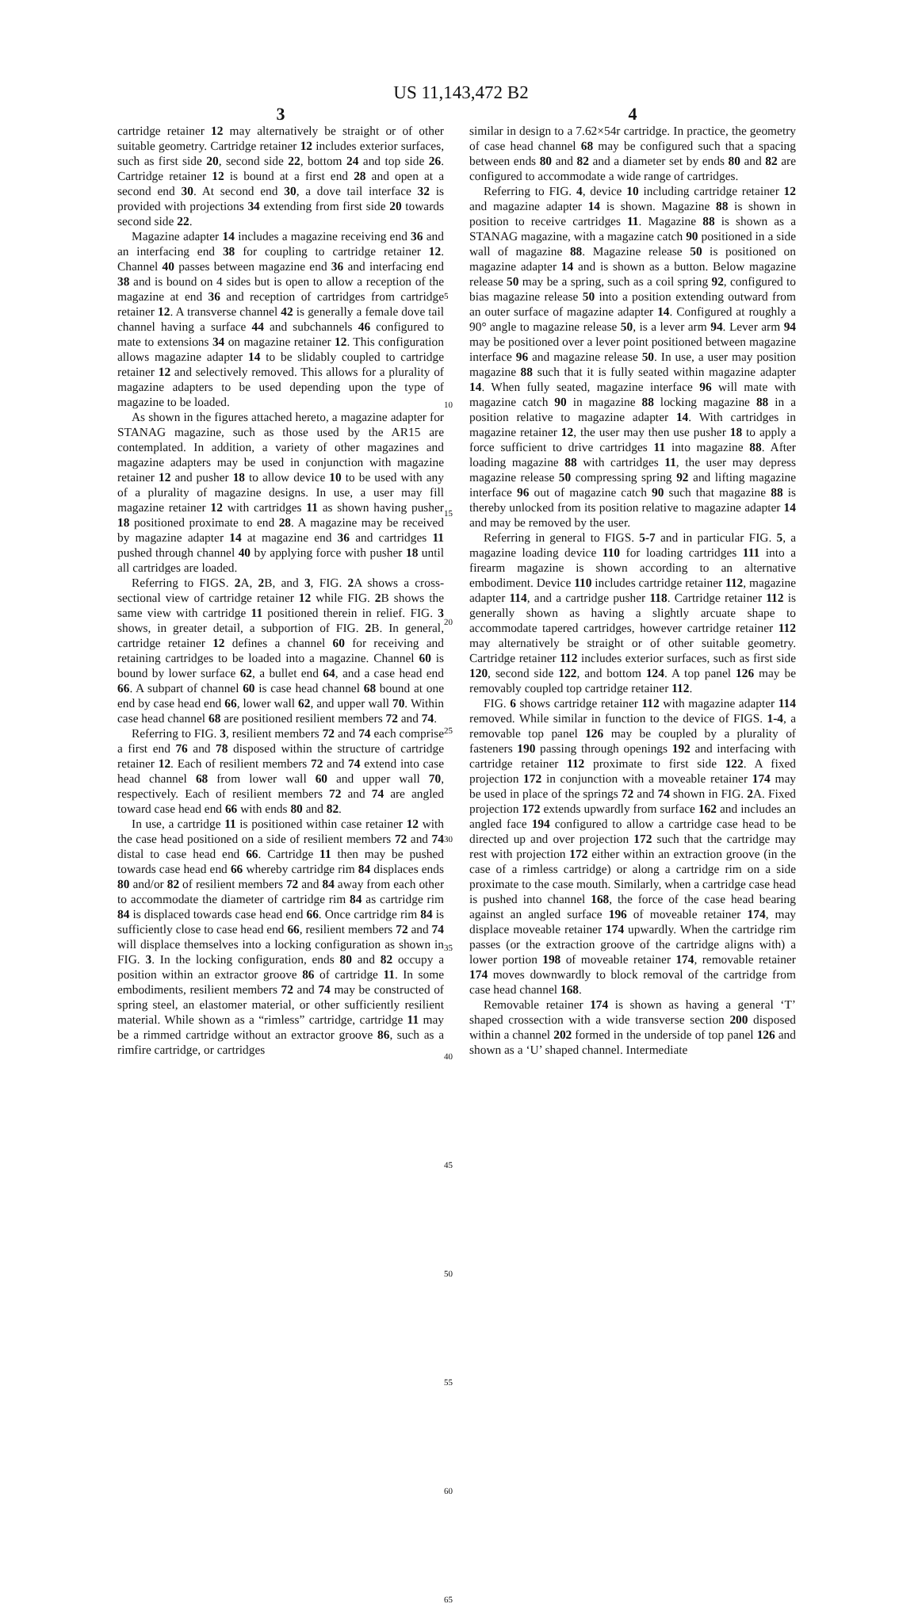US 11,143,472 B2
3
cartridge retainer 12 may alternatively be straight or of other suitable geometry. Cartridge retainer 12 includes exterior surfaces, such as first side 20, second side 22, bottom 24 and top side 26. Cartridge retainer 12 is bound at a first end 28 and open at a second end 30. At second end 30, a dove tail interface 32 is provided with projections 34 extending from first side 20 towards second side 22.
Magazine adapter 14 includes a magazine receiving end 36 and an interfacing end 38 for coupling to cartridge retainer 12. Channel 40 passes between magazine end 36 and interfacing end 38 and is bound on 4 sides but is open to allow a reception of the magazine at end 36 and reception of cartridges from cartridge retainer 12. A transverse channel 42 is generally a female dove tail channel having a surface 44 and subchannels 46 configured to mate to extensions 34 on magazine retainer 12. This configuration allows magazine adapter 14 to be slidably coupled to cartridge retainer 12 and selectively removed. This allows for a plurality of magazine adapters to be used depending upon the type of magazine to be loaded.
As shown in the figures attached hereto, a magazine adapter for STANAG magazine, such as those used by the AR15 are contemplated. In addition, a variety of other magazines and magazine adapters may be used in conjunction with magazine retainer 12 and pusher 18 to allow device 10 to be used with any of a plurality of magazine designs. In use, a user may fill magazine retainer 12 with cartridges 11 as shown having pusher 18 positioned proximate to end 28. A magazine may be received by magazine adapter 14 at magazine end 36 and cartridges 11 pushed through channel 40 by applying force with pusher 18 until all cartridges are loaded.
Referring to FIGS. 2 A, 2 B, and 3, FIG. 2 A shows a cross-sectional view of cartridge retainer 12 while FIG. 2 B shows the same view with cartridge 11 positioned therein in relief. FIG. 3 shows, in greater detail, a subportion of FIG. 2 B. In general, cartridge retainer 12 defines a channel 60 for receiving and retaining cartridges to be loaded into a magazine. Channel 60 is bound by lower surface 62, a bullet end 64, and a case head end 66. A subpart of channel 60 is case head channel 68 bound at one end by case head end 66, lower wall 62, and upper wall 70. Within case head channel 68 are positioned resilient members 72 and 74.
Referring to FIG. 3, resilient members 72 and 74 each comprise a first end 76 and 78 disposed within the structure of cartridge retainer 12. Each of resilient members 72 and 74 extend into case head channel 68 from lower wall 60 and upper wall 70, respectively. Each of resilient members 72 and 74 are angled toward case head end 66 with ends 80 and 82.
In use, a cartridge 11 is positioned within case retainer 12 with the case head positioned on a side of resilient members 72 and 74 distal to case head end 66. Cartridge 11 then may be pushed towards case head end 66 whereby cartridge rim 84 displaces ends 80 and/or 82 of resilient members 72 and 84 away from each other to accommodate the diameter of cartridge rim 84 as cartridge rim 84 is displaced towards case head end 66. Once cartridge rim 84 is sufficiently close to case head end 66, resilient members 72 and 74 will displace themselves into a locking configuration as shown in FIG. 3. In the locking configuration, ends 80 and 82 occupy a position within an extractor groove 86 of cartridge 11. In some embodiments, resilient members 72 and 74 may be constructed of spring steel, an elastomer material, or other sufficiently resilient material. While shown as a “rimless” cartridge, cartridge 11 may be a rimmed cartridge without an extractor groove 86, such as a rimfire cartridge, or cartridges
5
10
15
20
25
30
35
40
45
50
55
60
65
4
similar in design to a 7.62×54r cartridge. In practice, the geometry of case head channel 68 may be configured such that a spacing between ends 80 and 82 and a diameter set by ends 80 and 82 are configured to accommodate a wide range of cartridges.
Referring to FIG. 4, device 10 including cartridge retainer 12 and magazine adapter 14 is shown. Magazine 88 is shown in position to receive cartridges 11. Magazine 88 is shown as a STANAG magazine, with a magazine catch 90 positioned in a side wall of magazine 88. Magazine release 50 is positioned on magazine adapter 14 and is shown as a button. Below magazine release 50 may be a spring, such as a coil spring 92, configured to bias magazine release 50 into a position extending outward from an outer surface of magazine adapter 14. Configured at roughly a 90° angle to magazine release 50, is a lever arm 94. Lever arm 94 may be positioned over a lever point positioned between magazine interface 96 and magazine release 50. In use, a user may position magazine 88 such that it is fully seated within magazine adapter 14. When fully seated, magazine interface 96 will mate with magazine catch 90 in magazine 88 locking magazine 88 in a position relative to magazine adapter 14. With cartridges in magazine retainer 12, the user may then use pusher 18 to apply a force sufficient to drive cartridges 11 into magazine 88. After loading magazine 88 with cartridges 11, the user may depress magazine release 50 compressing spring 92 and lifting magazine interface 96 out of magazine catch 90 such that magazine 88 is thereby unlocked from its position relative to magazine adapter 14 and may be removed by the user.
Referring in general to FIGS. 5-7 and in particular FIG. 5, a magazine loading device 110 for loading cartridges 111 into a firearm magazine is shown according to an alternative embodiment. Device 110 includes cartridge retainer 112, magazine adapter 114, and a cartridge pusher 118. Cartridge retainer 112 is generally shown as having a slightly arcuate shape to accommodate tapered cartridges, however cartridge retainer 112 may alternatively be straight or of other suitable geometry. Cartridge retainer 112 includes exterior surfaces, such as first side 120, second side 122, and bottom 124. A top panel 126 may be removably coupled top cartridge retainer 112.
FIG. 6 shows cartridge retainer 112 with magazine adapter 114 removed. While similar in function to the device of FIGS. 1-4, a removable top panel 126 may be coupled by a plurality of fasteners 190 passing through openings 192 and interfacing with cartridge retainer 112 proximate to first side 122. A fixed projection 172 in conjunction with a moveable retainer 174 may be used in place of the springs 72 and 74 shown in FIG. 2 A. Fixed projection 172 extends upwardly from surface 162 and includes an angled face 194 configured to allow a cartridge case head to be directed up and over projection 172 such that the cartridge may rest with projection 172 either within an extraction groove (in the case of a rimless cartridge) or along a cartridge rim on a side proximate to the case mouth. Similarly, when a cartridge case head is pushed into channel 168, the force of the case head bearing against an angled surface 196 of moveable retainer 174, may displace moveable retainer 174 upwardly. When the cartridge rim passes (or the extraction groove of the cartridge aligns with) a lower portion 198 of moveable retainer 174, removable retainer 174 moves downwardly to block removal of the cartridge from case head channel 168.
Removable retainer 174 is shown as having a general ‘T’ shaped crossection with a wide transverse section 200 disposed within a channel 202 formed in the underside of top panel 126 and shown as a ‘U’ shaped channel. Intermediate